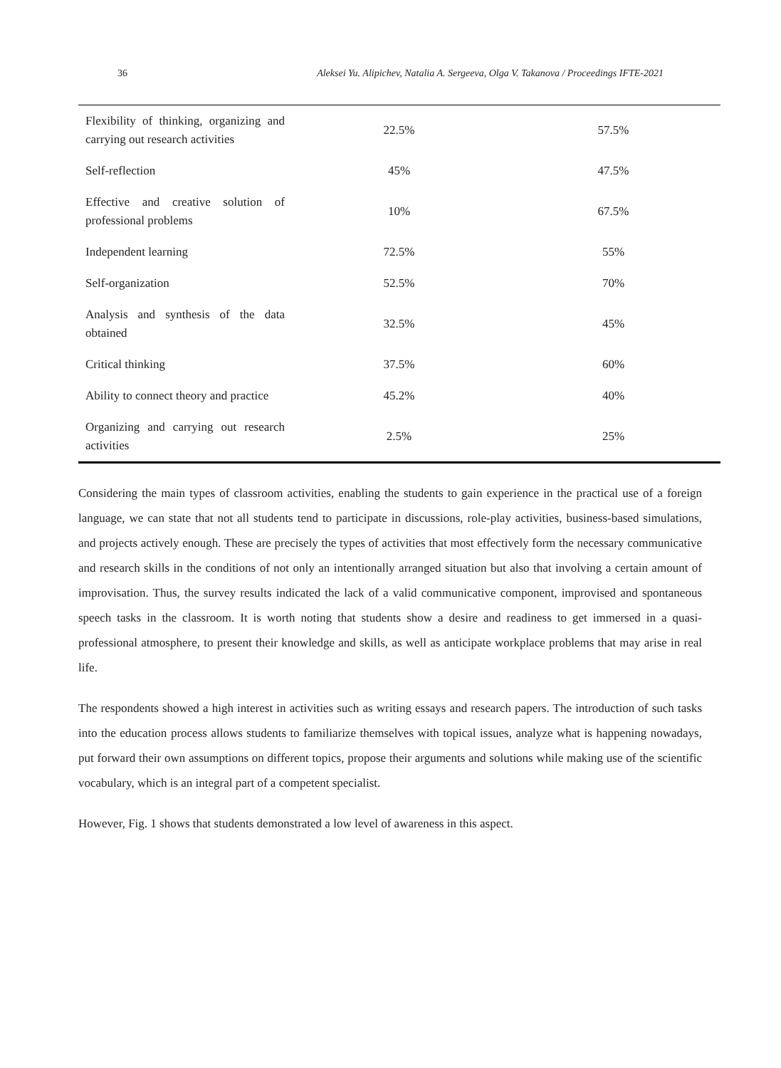36 Aleksei Yu. Alipichev, Natalia A. Sergeeva, Olga V. Takanova / Proceedings IFTE-2021
| Flexibility of thinking, organizing and carrying out research activities | 22.5% | 57.5% |
| Self-reflection | 45% | 47.5% |
| Effective and creative solution of professional problems | 10% | 67.5% |
| Independent learning | 72.5% | 55% |
| Self-organization | 52.5% | 70% |
| Analysis and synthesis of the data obtained | 32.5% | 45% |
| Critical thinking | 37.5% | 60% |
| Ability to connect theory and practice | 45.2% | 40% |
| Organizing and carrying out research activities | 2.5% | 25% |
Considering the main types of classroom activities, enabling the students to gain experience in the practical use of a foreign language, we can state that not all students tend to participate in discussions, role-play activities, business-based simulations, and projects actively enough. These are precisely the types of activities that most effectively form the necessary communicative and research skills in the conditions of not only an intentionally arranged situation but also that involving a certain amount of improvisation. Thus, the survey results indicated the lack of a valid communicative component, improvised and spontaneous speech tasks in the classroom. It is worth noting that students show a desire and readiness to get immersed in a quasi-professional atmosphere, to present their knowledge and skills, as well as anticipate workplace problems that may arise in real life.
The respondents showed a high interest in activities such as writing essays and research papers. The introduction of such tasks into the education process allows students to familiarize themselves with topical issues, analyze what is happening nowadays, put forward their own assumptions on different topics, propose their arguments and solutions while making use of the scientific vocabulary, which is an integral part of a competent specialist.
However, Fig. 1 shows that students demonstrated a low level of awareness in this aspect.